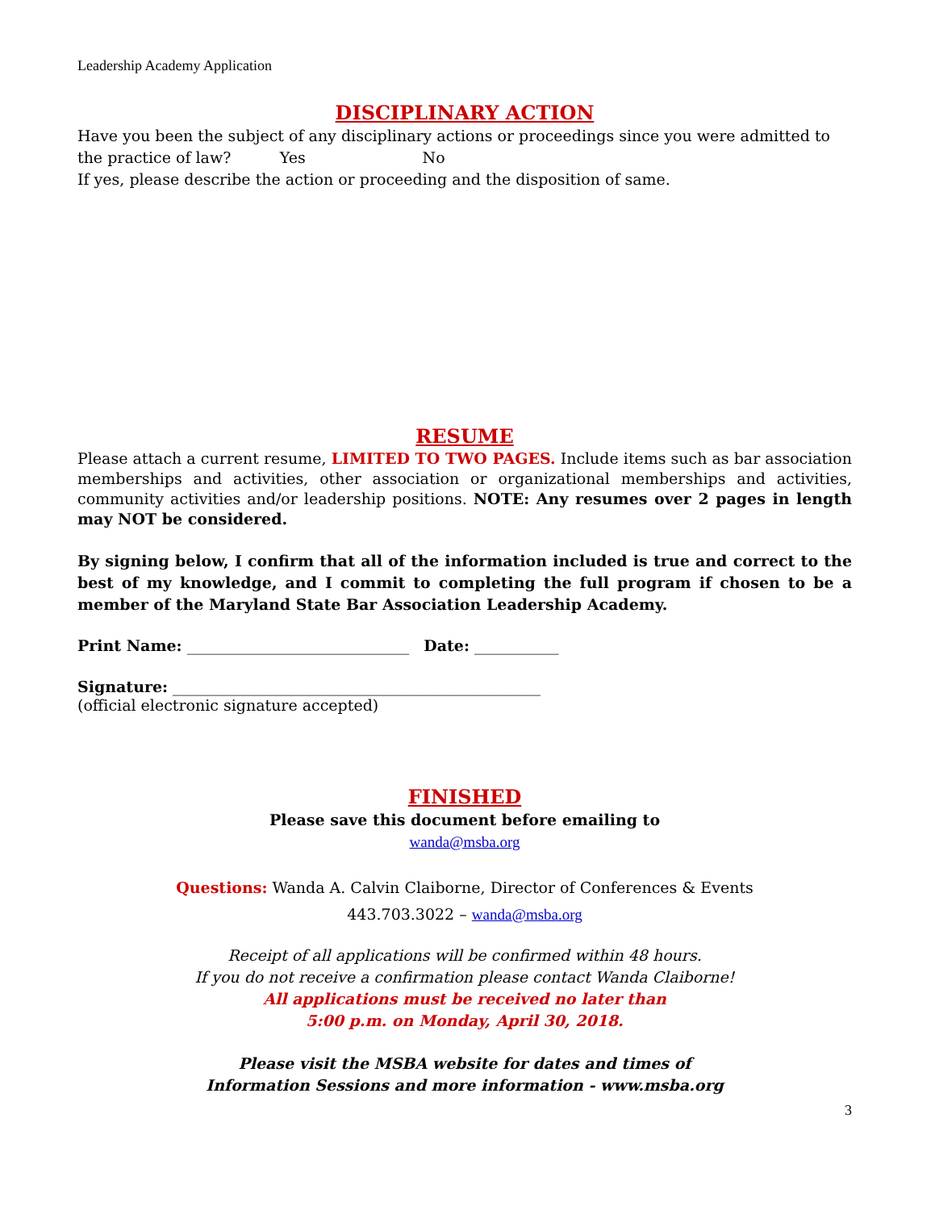Leadership Academy Application
DISCIPLINARY ACTION
Have you been the subject of any disciplinary actions or proceedings since you were admitted to the practice of law? Yes No
If yes, please describe the action or proceeding and the disposition of same.
RESUME
Please attach a current resume, LIMITED TO TWO PAGES. Include items such as bar association memberships and activities, other association or organizational memberships and activities, community activities and/or leadership positions. NOTE: Any resumes over 2 pages in length may NOT be considered.
By signing below, I confirm that all of the information included is true and correct to the best of my knowledge, and I commit to completing the full program if chosen to be a member of the Maryland State Bar Association Leadership Academy.
Print Name: _____________________________ Date: ___________
Signature: ________________________________________________
(official electronic signature accepted)
FINISHED
Please save this document before emailing to
wanda@msba.org
Questions: Wanda A. Calvin Claiborne, Director of Conferences & Events
443.703.3022 – wanda@msba.org
Receipt of all applications will be confirmed within 48 hours.
If you do not receive a confirmation please contact Wanda Claiborne!
All applications must be received no later than
5:00 p.m. on Monday, April 30, 2018.
Please visit the MSBA website for dates and times of
Information Sessions and more information - www.msba.org
3